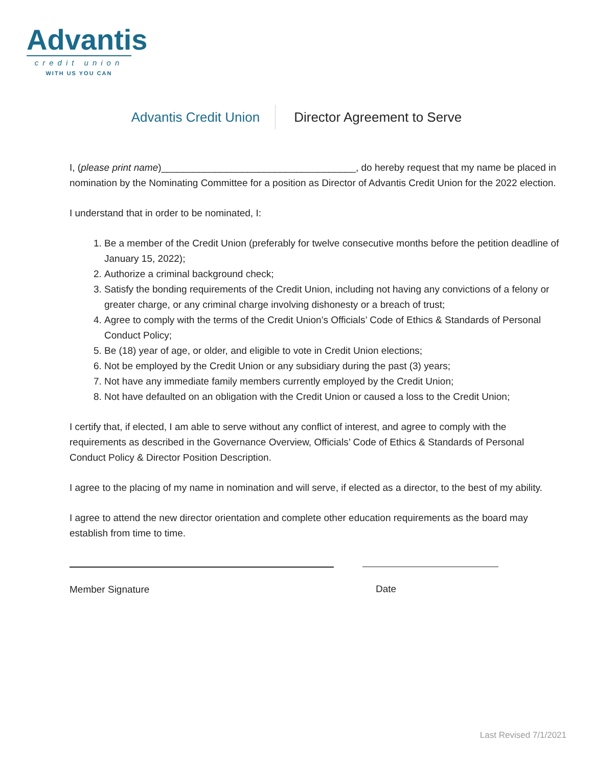Advantis
credit union
WITH US YOU CAN
Advantis Credit Union Director Agreement to Serve
I, (please print name)____________________________________, do hereby request that my name be placed in nomination by the Nominating Committee for a position as Director of Advantis Credit Union for the 2022 election.
I understand that in order to be nominated, I:
1. Be a member of the Credit Union (preferably for twelve consecutive months before the petition deadline of January 15, 2022);
2. Authorize a criminal background check;
3. Satisfy the bonding requirements of the Credit Union, including not having any convictions of a felony or greater charge, or any criminal charge involving dishonesty or a breach of trust;
4. Agree to comply with the terms of the Credit Union’s Officials’ Code of Ethics & Standards of Personal Conduct Policy;
5. Be (18) year of age, or older, and eligible to vote in Credit Union elections;
6. Not be employed by the Credit Union or any subsidiary during the past (3) years;
7. Not have any immediate family members currently employed by the Credit Union;
8. Not have defaulted on an obligation with the Credit Union or caused a loss to the Credit Union;
I certify that, if elected, I am able to serve without any conflict of interest, and agree to comply with the requirements as described in the Governance Overview, Officials’ Code of Ethics & Standards of Personal Conduct Policy & Director Position Description.
I agree to the placing of my name in nomination and will serve, if elected as a director, to the best of my ability.
I agree to attend the new director orientation and complete other education requirements as the board may establish from time to time.
Member Signature Date
Last Revised 7/1/2021